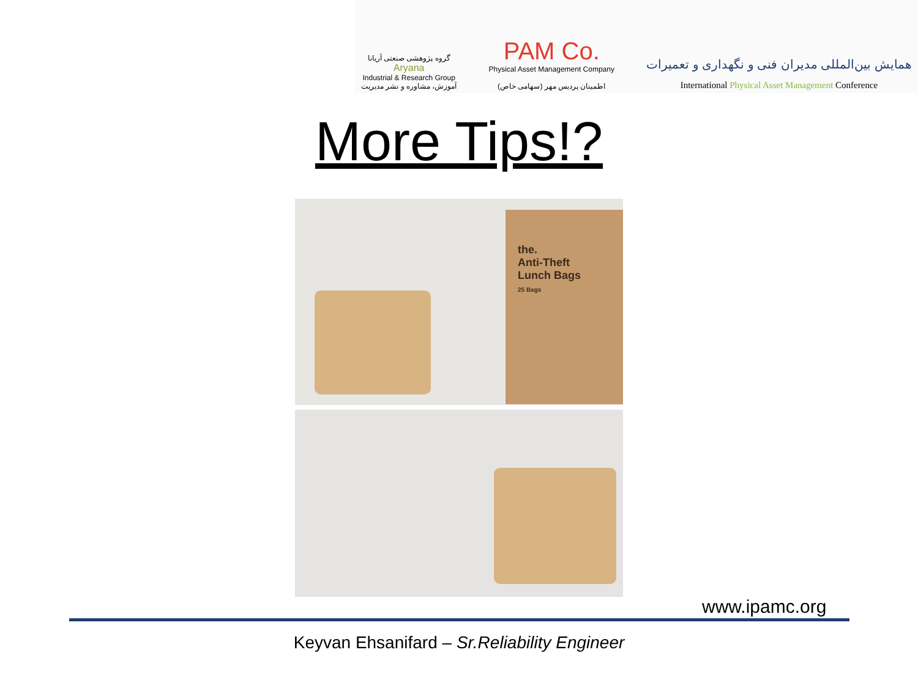گروه پژوهشی صنعتی آریانا
Aryana
Industrial & Research Group
آموزش، مشاوره و نشر مدیریت
PAM Co.
Physical Asset Management Company
اطمینان پردیس مهر (سهامی خاص)
همایش بین‌المللی مدیران فنی و نگهداری و تعمیرات
International Physical Asset Management Conference
More Tips!?
the.
Anti-Theft
Lunch Bags
25 Bags
www.ipamc.org
Keyvan Ehsanifard – Sr.Reliability Engineer